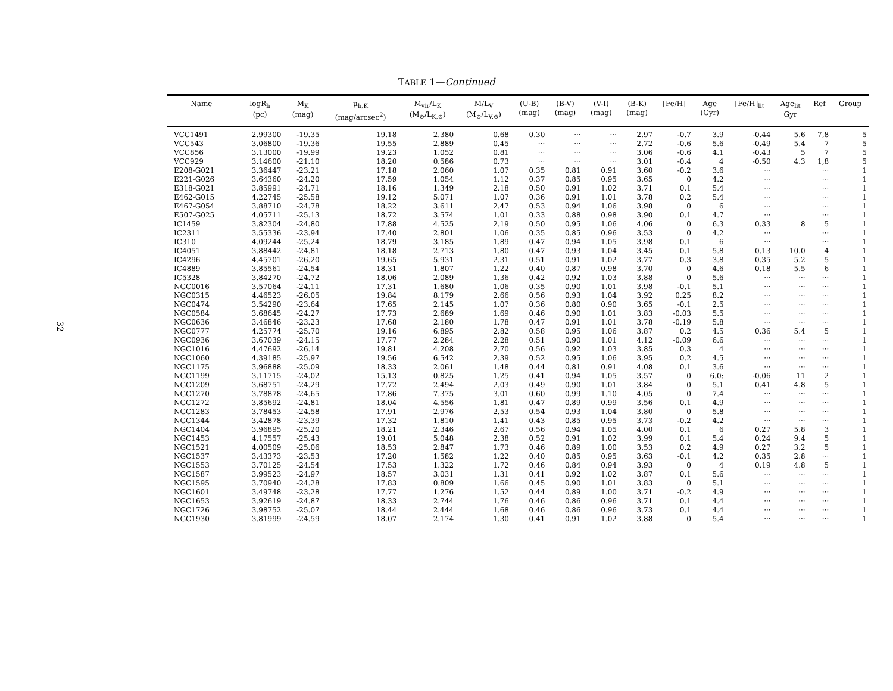32
TABLE 1—Continued
| Name | logR<sub>h</sub> (pc) | M<sub>K</sub> (mag) | μ<sub>h,K</sub> (mag/arcsec<sup>2</sup>) | M<sub>vir</sub>/L<sub>K</sub> (M<sub>⊙</sub>/L<sub>K,⊙</sub>) | M/L<sub>V</sub> (M<sub>⊙</sub>/L<sub>V,⊙</sub>) | (U-B) (mag) | (B-V) (mag) | (V-I) (mag) | (B-K) (mag) | [Fe/H] | Age (Gyr) | [Fe/H]<sub>lit</sub> | Age<sub>lit</sub> Gyr | Ref | Group |
| --- | --- | --- | --- | --- | --- | --- | --- | --- | --- | --- | --- | --- | --- | --- | --- |
| VCC1491 | 2.99300 | -19.35 | 19.18 | 2.380 | 0.68 | 0.30 | ··· | ··· | 2.97 | -0.7 | 3.9 | -0.44 | 5.6 | 7,8 | 5 |
| VCC543 | 3.06800 | -19.36 | 19.55 | 2.889 | 0.45 | ··· | ··· | ··· | 2.72 | -0.6 | 5.6 | -0.49 | 5.4 | 7 | 5 |
| VCC856 | 3.13000 | -19.99 | 19.23 | 1.052 | 0.81 | ··· | ··· | ··· | 3.06 | -0.6 | 4.1 | -0.43 | 5 | 7 | 5 |
| VCC929 | 3.14600 | -21.10 | 18.20 | 0.586 | 0.73 | ··· | ··· | ··· | 3.01 | -0.4 | 4 | -0.50 | 4.3 | 1,8 | 5 |
| E208-G021 | 3.36447 | -23.21 | 17.18 | 2.060 | 1.07 | 0.35 | 0.81 | 0.91 | 3.60 | -0.2 | 3.6 | ··· | | ··· | 1 |
| E221-G026 | 3.64360 | -24.20 | 17.59 | 1.054 | 1.12 | 0.37 | 0.85 | 0.95 | 3.65 | 0 | 4.2 | ··· | | ··· | 1 |
| E318-G021 | 3.85991 | -24.71 | 18.16 | 1.349 | 2.18 | 0.50 | 0.91 | 1.02 | 3.71 | 0.1 | 5.4 | ··· | | ··· | 1 |
| E462-G015 | 4.22745 | -25.58 | 19.12 | 5.071 | 1.07 | 0.36 | 0.91 | 1.01 | 3.78 | 0.2 | 5.4 | ··· | | ··· | 1 |
| E467-G054 | 3.88710 | -24.78 | 18.22 | 3.611 | 2.47 | 0.53 | 0.94 | 1.06 | 3.98 | 0 | 6 | ··· | | ··· | 1 |
| E507-G025 | 4.05711 | -25.13 | 18.72 | 3.574 | 1.01 | 0.33 | 0.88 | 0.98 | 3.90 | 0.1 | 4.7 | ··· | | ··· | 1 |
| IC1459 | 3.82304 | -24.80 | 17.88 | 4.525 | 2.19 | 0.50 | 0.95 | 1.06 | 4.06 | 0 | 6.3 | 0.33 | 8 | 5 | 1 |
| IC2311 | 3.55336 | -23.94 | 17.40 | 2.801 | 1.06 | 0.35 | 0.85 | 0.96 | 3.53 | 0 | 4.2 | ··· | | ··· | 1 |
| IC310 | 4.09244 | -25.24 | 18.79 | 3.185 | 1.89 | 0.47 | 0.94 | 1.05 | 3.98 | 0.1 | 6 | ··· | | ··· | 1 |
| IC4051 | 3.88442 | -24.81 | 18.18 | 2.713 | 1.80 | 0.47 | 0.93 | 1.04 | 3.45 | 0.1 | 5.8 | 0.13 | 10.0 | 4 | 1 |
| IC4296 | 4.45701 | -26.20 | 19.65 | 5.931 | 2.31 | 0.51 | 0.91 | 1.02 | 3.77 | 0.3 | 3.8 | 0.35 | 5.2 | 5 | 1 |
| IC4889 | 3.85561 | -24.54 | 18.31 | 1.807 | 1.22 | 0.40 | 0.87 | 0.98 | 3.70 | 0 | 4.6 | 0.18 | 5.5 | 6 | 1 |
| IC5328 | 3.84270 | -24.72 | 18.06 | 2.089 | 1.36 | 0.42 | 0.92 | 1.03 | 3.88 | 0 | 5.6 | ··· | ··· | ··· | 1 |
| NGC0016 | 3.57064 | -24.11 | 17.31 | 1.680 | 1.06 | 0.35 | 0.90 | 1.01 | 3.98 | -0.1 | 5.1 | ··· | ··· | ··· | 1 |
| NGC0315 | 4.46523 | -26.05 | 19.84 | 8.179 | 2.66 | 0.56 | 0.93 | 1.04 | 3.92 | 0.25 | 8.2 | ··· | ··· | ··· | 1 |
| NGC0474 | 3.54290 | -23.64 | 17.65 | 2.145 | 1.07 | 0.36 | 0.80 | 0.90 | 3.65 | -0.1 | 2.5 | ··· | ··· | ··· | 1 |
| NGC0584 | 3.68645 | -24.27 | 17.73 | 2.689 | 1.69 | 0.46 | 0.90 | 1.01 | 3.83 | -0.03 | 5.5 | ··· | ··· | ··· | 1 |
| NGC0636 | 3.46846 | -23.23 | 17.68 | 2.180 | 1.78 | 0.47 | 0.91 | 1.01 | 3.78 | -0.19 | 5.8 | ··· | ··· | ··· | 1 |
| NGC0777 | 4.25774 | -25.70 | 19.16 | 6.895 | 2.82 | 0.58 | 0.95 | 1.06 | 3.87 | 0.2 | 4.5 | 0.36 | 5.4 | 5 | 1 |
| NGC0936 | 3.67039 | -24.15 | 17.77 | 2.284 | 2.28 | 0.51 | 0.90 | 1.01 | 4.12 | -0.09 | 6.6 | ··· | ··· | ··· | 1 |
| NGC1016 | 4.47692 | -26.14 | 19.81 | 4.208 | 2.70 | 0.56 | 0.92 | 1.03 | 3.85 | 0.3 | 4 | ··· | ··· | ··· | 1 |
| NGC1060 | 4.39185 | -25.97 | 19.56 | 6.542 | 2.39 | 0.52 | 0.95 | 1.06 | 3.95 | 0.2 | 4.5 | ··· | ··· | ··· | 1 |
| NGC1175 | 3.96888 | -25.09 | 18.33 | 2.061 | 1.48 | 0.44 | 0.81 | 0.91 | 4.08 | 0.1 | 3.6 | ··· | ··· | ··· | 1 |
| NGC1199 | 3.11715 | -24.02 | 15.13 | 0.825 | 1.25 | 0.41 | 0.94 | 1.05 | 3.57 | 0 | 6.0: | -0.06 | 11 | 2 | 1 |
| NGC1209 | 3.68751 | -24.29 | 17.72 | 2.494 | 2.03 | 0.49 | 0.90 | 1.01 | 3.84 | 0 | 5.1 | 0.41 | 4.8 | 5 | 1 |
| NGC1270 | 3.78878 | -24.65 | 17.86 | 7.375 | 3.01 | 0.60 | 0.99 | 1.10 | 4.05 | 0 | 7.4 | ··· | ··· | ··· | 1 |
| NGC1272 | 3.85692 | -24.81 | 18.04 | 4.556 | 1.81 | 0.47 | 0.89 | 0.99 | 3.56 | 0.1 | 4.9 | ··· | ··· | ··· | 1 |
| NGC1283 | 3.78453 | -24.58 | 17.91 | 2.976 | 2.53 | 0.54 | 0.93 | 1.04 | 3.80 | 0 | 5.8 | ··· | ··· | ··· | 1 |
| NGC1344 | 3.42878 | -23.39 | 17.32 | 1.810 | 1.41 | 0.43 | 0.85 | 0.95 | 3.73 | -0.2 | 4.2 | ··· | ··· | ··· | 1 |
| NGC1404 | 3.96895 | -25.20 | 18.21 | 2.346 | 2.67 | 0.56 | 0.94 | 1.05 | 4.00 | 0.1 | 6 | 0.27 | 5.8 | 3 | 1 |
| NGC1453 | 4.17557 | -25.43 | 19.01 | 5.048 | 2.38 | 0.52 | 0.91 | 1.02 | 3.99 | 0.1 | 5.4 | 0.24 | 9.4 | 5 | 1 |
| NGC1521 | 4.00509 | -25.06 | 18.53 | 2.847 | 1.73 | 0.46 | 0.89 | 1.00 | 3.53 | 0.2 | 4.9 | 0.27 | 3.2 | 5 | 1 |
| NGC1537 | 3.43373 | -23.53 | 17.20 | 1.582 | 1.22 | 0.40 | 0.85 | 0.95 | 3.63 | -0.1 | 4.2 | 0.35 | 2.8 | ··· | 1 |
| NGC1553 | 3.70125 | -24.54 | 17.53 | 1.322 | 1.72 | 0.46 | 0.84 | 0.94 | 3.93 | 0 | 4 | 0.19 | 4.8 | 5 | 1 |
| NGC1587 | 3.99523 | -24.97 | 18.57 | 3.031 | 1.31 | 0.41 | 0.92 | 1.02 | 3.87 | 0.1 | 5.6 | ··· | ··· | ··· | 1 |
| NGC1595 | 3.70940 | -24.28 | 17.83 | 0.809 | 1.66 | 0.45 | 0.90 | 1.01 | 3.83 | 0 | 5.1 | ··· | ··· | ··· | 1 |
| NGC1601 | 3.49748 | -23.28 | 17.77 | 1.276 | 1.52 | 0.44 | 0.89 | 1.00 | 3.71 | -0.2 | 4.9 | ··· | ··· | ··· | 1 |
| NGC1653 | 3.92619 | -24.87 | 18.33 | 2.744 | 1.76 | 0.46 | 0.86 | 0.96 | 3.71 | 0.1 | 4.4 | ··· | ··· | ··· | 1 |
| NGC1726 | 3.98752 | -25.07 | 18.44 | 2.444 | 1.68 | 0.46 | 0.86 | 0.96 | 3.73 | 0.1 | 4.4 | ··· | ··· | ··· | 1 |
| NGC1930 | 3.81999 | -24.59 | 18.07 | 2.174 | 1.30 | 0.41 | 0.91 | 1.02 | 3.88 | 0 | 5.4 | ··· | ··· | ··· | 1 |